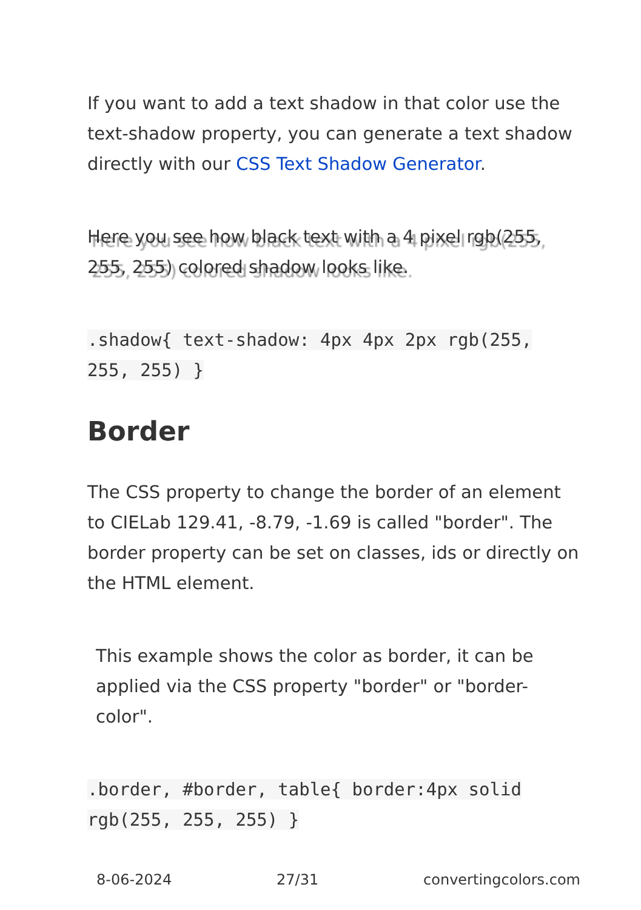If you want to add a text shadow in that color use the text-shadow property, you can generate a text shadow directly with our CSS Text Shadow Generator.
Here you see how black text with a 4 pixel rgb(255, 255, 255) colored shadow looks like.
.shadow{ text-shadow: 4px 4px 2px rgb(255, 255, 255) }
Border
The CSS property to change the border of an element to CIELab 129.41, -8.79, -1.69 is called "border". The border property can be set on classes, ids or directly on the HTML element.
This example shows the color as border, it can be applied via the CSS property "border" or "border-color".
.border, #border, table{ border:4px solid rgb(255, 255, 255) }
8-06-2024 27/31 convertingcolors.com